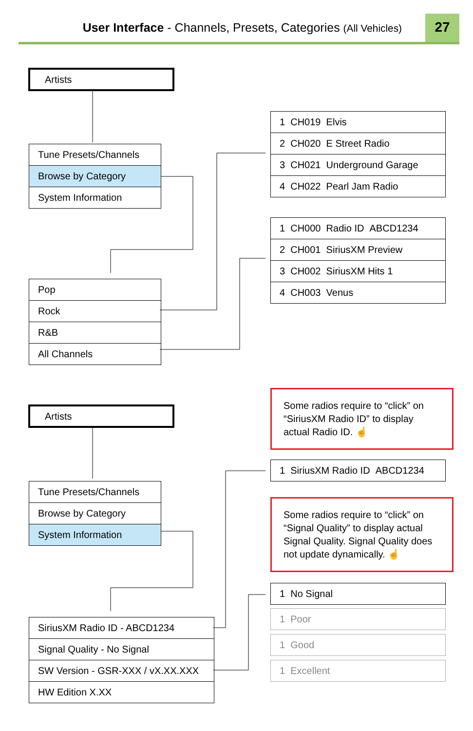User Interface - Channels, Presets, Categories (All Vehicles) 27
Artists
Tune Presets/Channels
Browse by Category
System Information
1 CH019 Elvis
2 CH020 E Street Radio
3 CH021 Underground Garage
4 CH022 Pearl Jam Radio
1 CH000 Radio ID ABCD1234
2 CH001 SiriusXM Preview
3 CH002 SiriusXM Hits 1
4 CH003 Venus
Pop
Rock
R&B
All Channels
Some radios require to “click” on “SiriusXM Radio ID” to display actual Radio ID. ☝
Artists
1 SiriusXM Radio ID ABCD1234
Tune Presets/Channels
Browse by Category
System Information
Some radios require to “click” on “Signal Quality” to display actual Signal Quality. Signal Quality does not update dynamically. ☝
1 No Signal
1 Poor
1 Good
SiriusXM Radio ID - ABCD1234
Signal Quality - No Signal
SW Version - GSR-XXX / vX.XX.XXX
HW Edition X.XX
1 Excellent